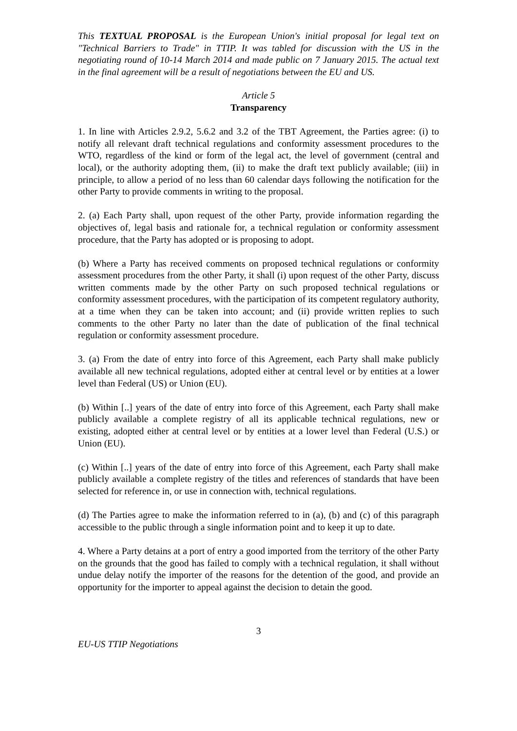This TEXTUAL PROPOSAL is the European Union's initial proposal for legal text on "Technical Barriers to Trade" in TTIP. It was tabled for discussion with the US in the negotiating round of 10-14 March 2014 and made public on 7 January 2015. The actual text in the final agreement will be a result of negotiations between the EU and US.
Article 5
Transparency
1. In line with Articles 2.9.2, 5.6.2 and 3.2 of the TBT Agreement, the Parties agree: (i) to notify all relevant draft technical regulations and conformity assessment procedures to the WTO, regardless of the kind or form of the legal act, the level of government (central and local), or the authority adopting them, (ii) to make the draft text publicly available; (iii) in principle, to allow a period of no less than 60 calendar days following the notification for the other Party to provide comments in writing to the proposal.
2. (a) Each Party shall, upon request of the other Party, provide information regarding the objectives of, legal basis and rationale for, a technical regulation or conformity assessment procedure, that the Party has adopted or is proposing to adopt.
(b) Where a Party has received comments on proposed technical regulations or conformity assessment procedures from the other Party, it shall (i) upon request of the other Party, discuss written comments made by the other Party on such proposed technical regulations or conformity assessment procedures, with the participation of its competent regulatory authority, at a time when they can be taken into account; and (ii) provide written replies to such comments to the other Party no later than the date of publication of the final technical regulation or conformity assessment procedure.
3. (a) From the date of entry into force of this Agreement, each Party shall make publicly available all new technical regulations, adopted either at central level or by entities at a lower level than Federal (US) or Union (EU).
(b) Within [..] years of the date of entry into force of this Agreement, each Party shall make publicly available a complete registry of all its applicable technical regulations, new or existing, adopted either at central level or by entities at a lower level than Federal (U.S.) or Union (EU).
(c) Within [..] years of the date of entry into force of this Agreement, each Party shall make publicly available a complete registry of the titles and references of standards that have been selected for reference in, or use in connection with, technical regulations.
(d) The Parties agree to make the information referred to in (a), (b) and (c) of this paragraph accessible to the public through a single information point and to keep it up to date.
4. Where a Party detains at a port of entry a good imported from the territory of the other Party on the grounds that the good has failed to comply with a technical regulation, it shall without undue delay notify the importer of the reasons for the detention of the good, and provide an opportunity for the importer to appeal against the decision to detain the good.
3
EU-US TTIP Negotiations